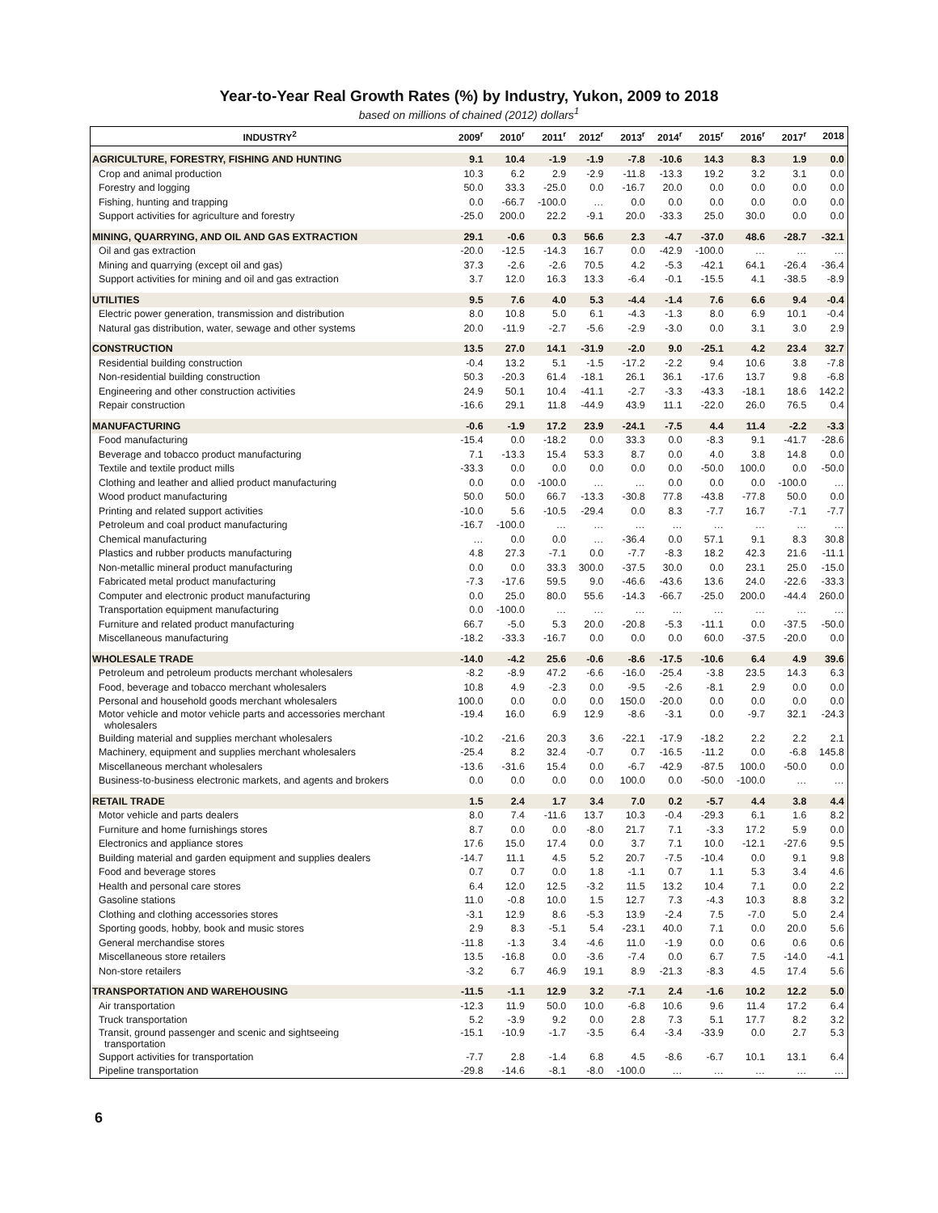Year-to-Year Real Growth Rates (%) by Industry, Yukon, 2009 to 2018
based on millions of chained (2012) dollars<sup>1</sup>
| INDUSTRY<sup>2</sup> | 2009<sup>r</sup> | 2010<sup>r</sup> | 2011<sup>r</sup> | 2012<sup>r</sup> | 2013<sup>r</sup> | 2014<sup>r</sup> | 2015<sup>r</sup> | 2016<sup>r</sup> | 2017<sup>r</sup> | 2018 |
| --- | --- | --- | --- | --- | --- | --- | --- | --- | --- | --- |
| AGRICULTURE, FORESTRY, FISHING AND HUNTING | 9.1 | 10.4 | -1.9 | -1.9 | -7.8 | -10.6 | 14.3 | 8.3 | 1.9 | 0.0 |
| Crop and animal production | 10.3 | 6.2 | 2.9 | -2.9 | -11.8 | -13.3 | 19.2 | 3.2 | 3.1 | 0.0 |
| Forestry and logging | 50.0 | 33.3 | -25.0 | 0.0 | -16.7 | 20.0 | 0.0 | 0.0 | 0.0 | 0.0 |
| Fishing, hunting and trapping | 0.0 | -66.7 | -100.0 | … | 0.0 | 0.0 | 0.0 | 0.0 | 0.0 | 0.0 |
| Support activities for agriculture and forestry | -25.0 | 200.0 | 22.2 | -9.1 | 20.0 | -33.3 | 25.0 | 30.0 | 0.0 | 0.0 |
| MINING, QUARRYING, AND OIL AND GAS EXTRACTION | 29.1 | -0.6 | 0.3 | 56.6 | 2.3 | -4.7 | -37.0 | 48.6 | -28.7 | -32.1 |
| Oil and gas extraction | -20.0 | -12.5 | -14.3 | 16.7 | 0.0 | -42.9 | -100.0 | … | … | … |
| Mining and quarrying (except oil and gas) | 37.3 | -2.6 | -2.6 | 70.5 | 4.2 | -5.3 | -42.1 | 64.1 | -26.4 | -36.4 |
| Support activities for mining and oil and gas extraction | 3.7 | 12.0 | 16.3 | 13.3 | -6.4 | -0.1 | -15.5 | 4.1 | -38.5 | -8.9 |
| UTILITIES | 9.5 | 7.6 | 4.0 | 5.3 | -4.4 | -1.4 | 7.6 | 6.6 | 9.4 | -0.4 |
| Electric power generation, transmission and distribution | 8.0 | 10.8 | 5.0 | 6.1 | -4.3 | -1.3 | 8.0 | 6.9 | 10.1 | -0.4 |
| Natural gas distribution, water, sewage and other systems | 20.0 | -11.9 | -2.7 | -5.6 | -2.9 | -3.0 | 0.0 | 3.1 | 3.0 | 2.9 |
| CONSTRUCTION | 13.5 | 27.0 | 14.1 | -31.9 | -2.0 | 9.0 | -25.1 | 4.2 | 23.4 | 32.7 |
| Residential building construction | -0.4 | 13.2 | 5.1 | -1.5 | -17.2 | -2.2 | 9.4 | 10.6 | 3.8 | -7.8 |
| Non-residential building construction | 50.3 | -20.3 | 61.4 | -18.1 | 26.1 | 36.1 | -17.6 | 13.7 | 9.8 | -6.8 |
| Engineering and other construction activities | 24.9 | 50.1 | 10.4 | -41.1 | -2.7 | -3.3 | -43.3 | -18.1 | 18.6 | 142.2 |
| Repair construction | -16.6 | 29.1 | 11.8 | -44.9 | 43.9 | 11.1 | -22.0 | 26.0 | 76.5 | 0.4 |
| MANUFACTURING | -0.6 | -1.9 | 17.2 | 23.9 | -24.1 | -7.5 | 4.4 | 11.4 | -2.2 | -3.3 |
| Food manufacturing | -15.4 | 0.0 | -18.2 | 0.0 | 33.3 | 0.0 | -8.3 | 9.1 | -41.7 | -28.6 |
| Beverage and tobacco product manufacturing | 7.1 | -13.3 | 15.4 | 53.3 | 8.7 | 0.0 | 4.0 | 3.8 | 14.8 | 0.0 |
| Textile and textile product mills | -33.3 | 0.0 | 0.0 | 0.0 | 0.0 | 0.0 | -50.0 | 100.0 | 0.0 | -50.0 |
| Clothing and leather and allied product manufacturing | 0.0 | 0.0 | -100.0 | … | … | 0.0 | 0.0 | 0.0 | -100.0 | … |
| Wood product manufacturing | 50.0 | 50.0 | 66.7 | -13.3 | -30.8 | 77.8 | -43.8 | -77.8 | 50.0 | 0.0 |
| Printing and related support activities | -10.0 | 5.6 | -10.5 | -29.4 | 0.0 | 8.3 | -7.7 | 16.7 | -7.1 | -7.7 |
| Petroleum and coal product manufacturing | -16.7 | -100.0 | … | … | … | … | … | … | … | … |
| Chemical manufacturing | … | 0.0 | 0.0 | … | -36.4 | 0.0 | 57.1 | 9.1 | 8.3 | 30.8 |
| Plastics and rubber products manufacturing | 4.8 | 27.3 | -7.1 | 0.0 | -7.7 | -8.3 | 18.2 | 42.3 | 21.6 | -11.1 |
| Non-metallic mineral product manufacturing | 0.0 | 0.0 | 33.3 | 300.0 | -37.5 | 30.0 | 0.0 | 23.1 | 25.0 | -15.0 |
| Fabricated metal product manufacturing | -7.3 | -17.6 | 59.5 | 9.0 | -46.6 | -43.6 | 13.6 | 24.0 | -22.6 | -33.3 |
| Computer and electronic product manufacturing | 0.0 | 25.0 | 80.0 | 55.6 | -14.3 | -66.7 | -25.0 | 200.0 | -44.4 | 260.0 |
| Transportation equipment manufacturing | 0.0 | -100.0 | … | … | … | … | … | … | … | … |
| Furniture and related product manufacturing | 66.7 | -5.0 | 5.3 | 20.0 | -20.8 | -5.3 | -11.1 | 0.0 | -37.5 | -50.0 |
| Miscellaneous manufacturing | -18.2 | -33.3 | -16.7 | 0.0 | 0.0 | 0.0 | 60.0 | -37.5 | -20.0 | 0.0 |
| WHOLESALE TRADE | -14.0 | -4.2 | 25.6 | -0.6 | -8.6 | -17.5 | -10.6 | 6.4 | 4.9 | 39.6 |
| Petroleum and petroleum products merchant wholesalers | -8.2 | -8.9 | 47.2 | -6.6 | -16.0 | -25.4 | -3.8 | 23.5 | 14.3 | 6.3 |
| Food, beverage and tobacco merchant wholesalers | 10.8 | 4.9 | -2.3 | 0.0 | -9.5 | -2.6 | -8.1 | 2.9 | 0.0 | 0.0 |
| Personal and household goods merchant wholesalers | 100.0 | 0.0 | 0.0 | 0.0 | 150.0 | -20.0 | 0.0 | 0.0 | 0.0 | 0.0 |
| Motor vehicle and motor vehicle parts and accessories merchant wholesalers | -19.4 | 16.0 | 6.9 | 12.9 | -8.6 | -3.1 | 0.0 | -9.7 | 32.1 | -24.3 |
| Building material and supplies merchant wholesalers | -10.2 | -21.6 | 20.3 | 3.6 | -22.1 | -17.9 | -18.2 | 2.2 | 2.2 | 2.1 |
| Machinery, equipment and supplies merchant wholesalers | -25.4 | 8.2 | 32.4 | -0.7 | 0.7 | -16.5 | -11.2 | 0.0 | -6.8 | 145.8 |
| Miscellaneous merchant wholesalers | -13.6 | -31.6 | 15.4 | 0.0 | -6.7 | -42.9 | -87.5 | 100.0 | -50.0 | 0.0 |
| Business-to-business electronic markets, and agents and brokers | 0.0 | 0.0 | 0.0 | 0.0 | 100.0 | 0.0 | -50.0 | -100.0 | … | … |
| RETAIL TRADE | 1.5 | 2.4 | 1.7 | 3.4 | 7.0 | 0.2 | -5.7 | 4.4 | 3.8 | 4.4 |
| Motor vehicle and parts dealers | 8.0 | 7.4 | -11.6 | 13.7 | 10.3 | -0.4 | -29.3 | 6.1 | 1.6 | 8.2 |
| Furniture and home furnishings stores | 8.7 | 0.0 | 0.0 | -8.0 | 21.7 | 7.1 | -3.3 | 17.2 | 5.9 | 0.0 |
| Electronics and appliance stores | 17.6 | 15.0 | 17.4 | 0.0 | 3.7 | 7.1 | 10.0 | -12.1 | -27.6 | 9.5 |
| Building material and garden equipment and supplies dealers | -14.7 | 11.1 | 4.5 | 5.2 | 20.7 | -7.5 | -10.4 | 0.0 | 9.1 | 9.8 |
| Food and beverage stores | 0.7 | 0.7 | 0.0 | 1.8 | -1.1 | 0.7 | 1.1 | 5.3 | 3.4 | 4.6 |
| Health and personal care stores | 6.4 | 12.0 | 12.5 | -3.2 | 11.5 | 13.2 | 10.4 | 7.1 | 0.0 | 2.2 |
| Gasoline stations | 11.0 | -0.8 | 10.0 | 1.5 | 12.7 | 7.3 | -4.3 | 10.3 | 8.8 | 3.2 |
| Clothing and clothing accessories stores | -3.1 | 12.9 | 8.6 | -5.3 | 13.9 | -2.4 | 7.5 | -7.0 | 5.0 | 2.4 |
| Sporting goods, hobby, book and music stores | 2.9 | 8.3 | -5.1 | 5.4 | -23.1 | 40.0 | 7.1 | 0.0 | 20.0 | 5.6 |
| General merchandise stores | -11.8 | -1.3 | 3.4 | -4.6 | 11.0 | -1.9 | 0.0 | 0.6 | 0.6 | 0.6 |
| Miscellaneous store retailers | 13.5 | -16.8 | 0.0 | -3.6 | -7.4 | 0.0 | 6.7 | 7.5 | -14.0 | -4.1 |
| Non-store retailers | -3.2 | 6.7 | 46.9 | 19.1 | 8.9 | -21.3 | -8.3 | 4.5 | 17.4 | 5.6 |
| TRANSPORTATION AND WAREHOUSING | -11.5 | -1.1 | 12.9 | 3.2 | -7.1 | 2.4 | -1.6 | 10.2 | 12.2 | 5.0 |
| Air transportation | -12.3 | 11.9 | 50.0 | 10.0 | -6.8 | 10.6 | 9.6 | 11.4 | 17.2 | 6.4 |
| Truck transportation | 5.2 | -3.9 | 9.2 | 0.0 | 2.8 | 7.3 | 5.1 | 17.7 | 8.2 | 3.2 |
| Transit, ground passenger and scenic and sightseeing transportation | -15.1 | -10.9 | -1.7 | -3.5 | 6.4 | -3.4 | -33.9 | 0.0 | 2.7 | 5.3 |
| Support activities for transportation | -7.7 | 2.8 | -1.4 | 6.8 | 4.5 | -8.6 | -6.7 | 10.1 | 13.1 | 6.4 |
| Pipeline transportation | -29.8 | -14.6 | -8.1 | -8.0 | -100.0 | … | … | … | … | … |
6